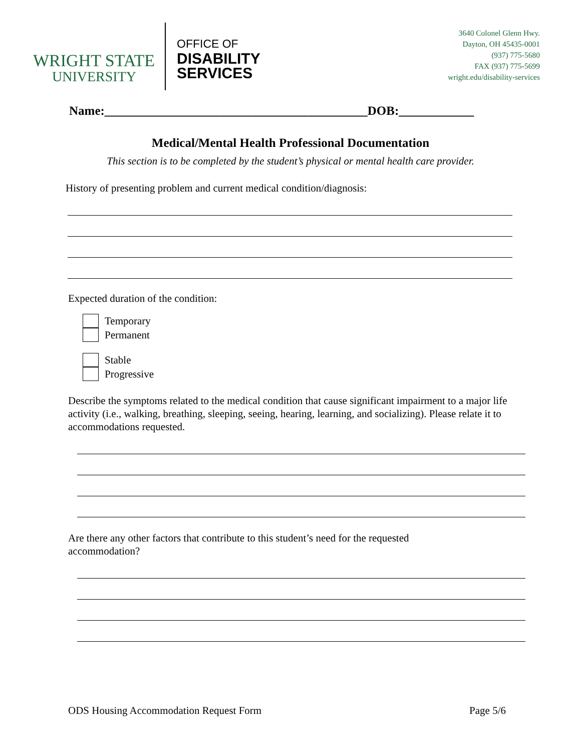WRIGHT STATE
UNIVERSITY
OFFICE OF
DISABILITY
SERVICES
3640 Colonel Glenn Hwy.
Dayton, OH 45435-0001
(937) 775-5680
FAX (937) 775-5699
wright.edu/disability-services
Name:__________________________________________DOB:____________
Medical/Mental Health Professional Documentation
This section is to be completed by the student’s physical or mental health care provider.
History of presenting problem and current medical condition/diagnosis:
Expected duration of the condition:
Temporary
Permanent
Stable
Progressive
Describe the symptoms related to the medical condition that cause significant impairment to a major life activity (i.e., walking, breathing, sleeping, seeing, hearing, learning, and socializing). Please relate it to accommodations requested.
Are there any other factors that contribute to this student’s need for the requested accommodation?
ODS Housing Accommodation Request Form Page 5/6